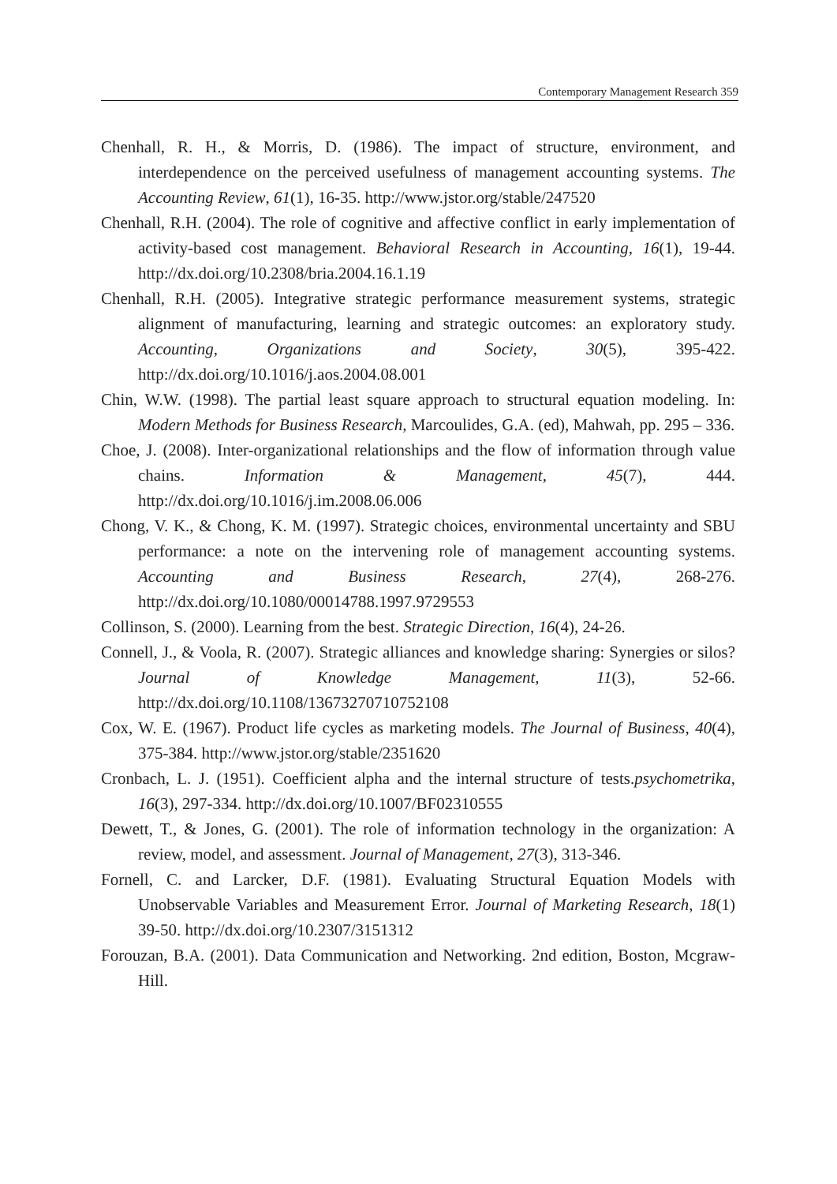Contemporary Management Research 359
Chenhall, R. H., & Morris, D. (1986). The impact of structure, environment, and interdependence on the perceived usefulness of management accounting systems. The Accounting Review, 61(1), 16-35. http://www.jstor.org/stable/247520
Chenhall, R.H. (2004). The role of cognitive and affective conflict in early implementation of activity-based cost management. Behavioral Research in Accounting, 16(1), 19-44. http://dx.doi.org/10.2308/bria.2004.16.1.19
Chenhall, R.H. (2005). Integrative strategic performance measurement systems, strategic alignment of manufacturing, learning and strategic outcomes: an exploratory study. Accounting, Organizations and Society, 30(5), 395-422. http://dx.doi.org/10.1016/j.aos.2004.08.001
Chin, W.W. (1998). The partial least square approach to structural equation modeling. In: Modern Methods for Business Research, Marcoulides, G.A. (ed), Mahwah, pp. 295 – 336.
Choe, J. (2008). Inter-organizational relationships and the flow of information through value chains. Information & Management, 45(7), 444. http://dx.doi.org/10.1016/j.im.2008.06.006
Chong, V. K., & Chong, K. M. (1997). Strategic choices, environmental uncertainty and SBU performance: a note on the intervening role of management accounting systems. Accounting and Business Research, 27(4), 268-276. http://dx.doi.org/10.1080/00014788.1997.9729553
Collinson, S. (2000). Learning from the best. Strategic Direction, 16(4), 24-26.
Connell, J., & Voola, R. (2007). Strategic alliances and knowledge sharing: Synergies or silos? Journal of Knowledge Management, 11(3), 52-66. http://dx.doi.org/10.1108/13673270710752108
Cox, W. E. (1967). Product life cycles as marketing models. The Journal of Business, 40(4), 375-384. http://www.jstor.org/stable/2351620
Cronbach, L. J. (1951). Coefficient alpha and the internal structure of tests.psychometrika, 16(3), 297-334. http://dx.doi.org/10.1007/BF02310555
Dewett, T., & Jones, G. (2001). The role of information technology in the organization: A review, model, and assessment. Journal of Management, 27(3), 313-346.
Fornell, C. and Larcker, D.F. (1981). Evaluating Structural Equation Models with Unobservable Variables and Measurement Error. Journal of Marketing Research, 18(1) 39-50. http://dx.doi.org/10.2307/3151312
Forouzan, B.A. (2001). Data Communication and Networking. 2nd edition, Boston, Mcgraw-Hill.